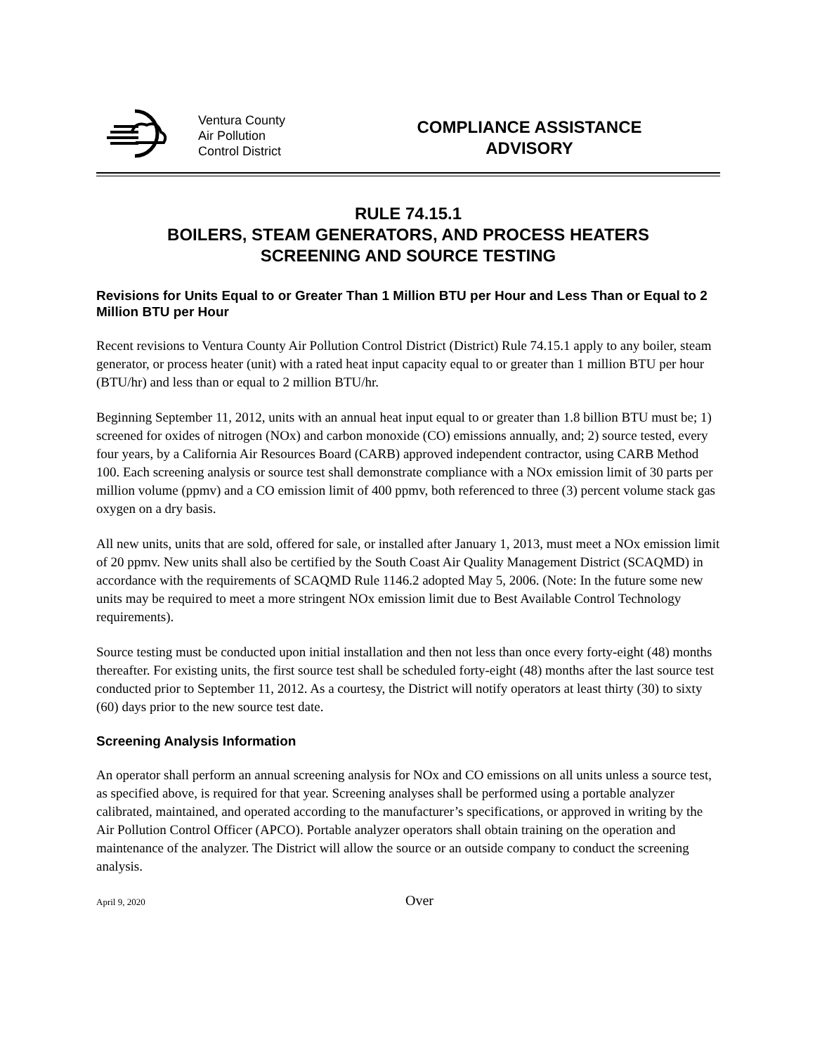Ventura County
Air Pollution
Control District
COMPLIANCE ASSISTANCE
ADVISORY
RULE 74.15.1
BOILERS, STEAM GENERATORS, AND PROCESS HEATERS
SCREENING AND SOURCE TESTING
Revisions for Units Equal to or Greater Than 1 Million BTU per Hour and Less Than or Equal to 2 Million BTU per Hour
Recent revisions to Ventura County Air Pollution Control District (District) Rule 74.15.1 apply to any boiler, steam generator, or process heater (unit) with a rated heat input capacity equal to or greater than 1 million BTU per hour (BTU/hr) and less than or equal to 2 million BTU/hr.
Beginning September 11, 2012, units with an annual heat input equal to or greater than 1.8 billion BTU must be; 1) screened for oxides of nitrogen (NOx) and carbon monoxide (CO) emissions annually, and; 2) source tested, every four years, by a California Air Resources Board (CARB) approved independent contractor, using CARB Method 100. Each screening analysis or source test shall demonstrate compliance with a NOx emission limit of 30 parts per million volume (ppmv) and a CO emission limit of 400 ppmv, both referenced to three (3) percent volume stack gas oxygen on a dry basis.
All new units, units that are sold, offered for sale, or installed after January 1, 2013, must meet a NOx emission limit of 20 ppmv. New units shall also be certified by the South Coast Air Quality Management District (SCAQMD) in accordance with the requirements of SCAQMD Rule 1146.2 adopted May 5, 2006. (Note: In the future some new units may be required to meet a more stringent NOx emission limit due to Best Available Control Technology requirements).
Source testing must be conducted upon initial installation and then not less than once every forty-eight (48) months thereafter. For existing units, the first source test shall be scheduled forty-eight (48) months after the last source test conducted prior to September 11, 2012. As a courtesy, the District will notify operators at least thirty (30) to sixty (60) days prior to the new source test date.
Screening Analysis Information
An operator shall perform an annual screening analysis for NOx and CO emissions on all units unless a source test, as specified above, is required for that year. Screening analyses shall be performed using a portable analyzer calibrated, maintained, and operated according to the manufacturer’s specifications, or approved in writing by the Air Pollution Control Officer (APCO). Portable analyzer operators shall obtain training on the operation and maintenance of the analyzer. The District will allow the source or an outside company to conduct the screening analysis.
April 9, 2020 Over